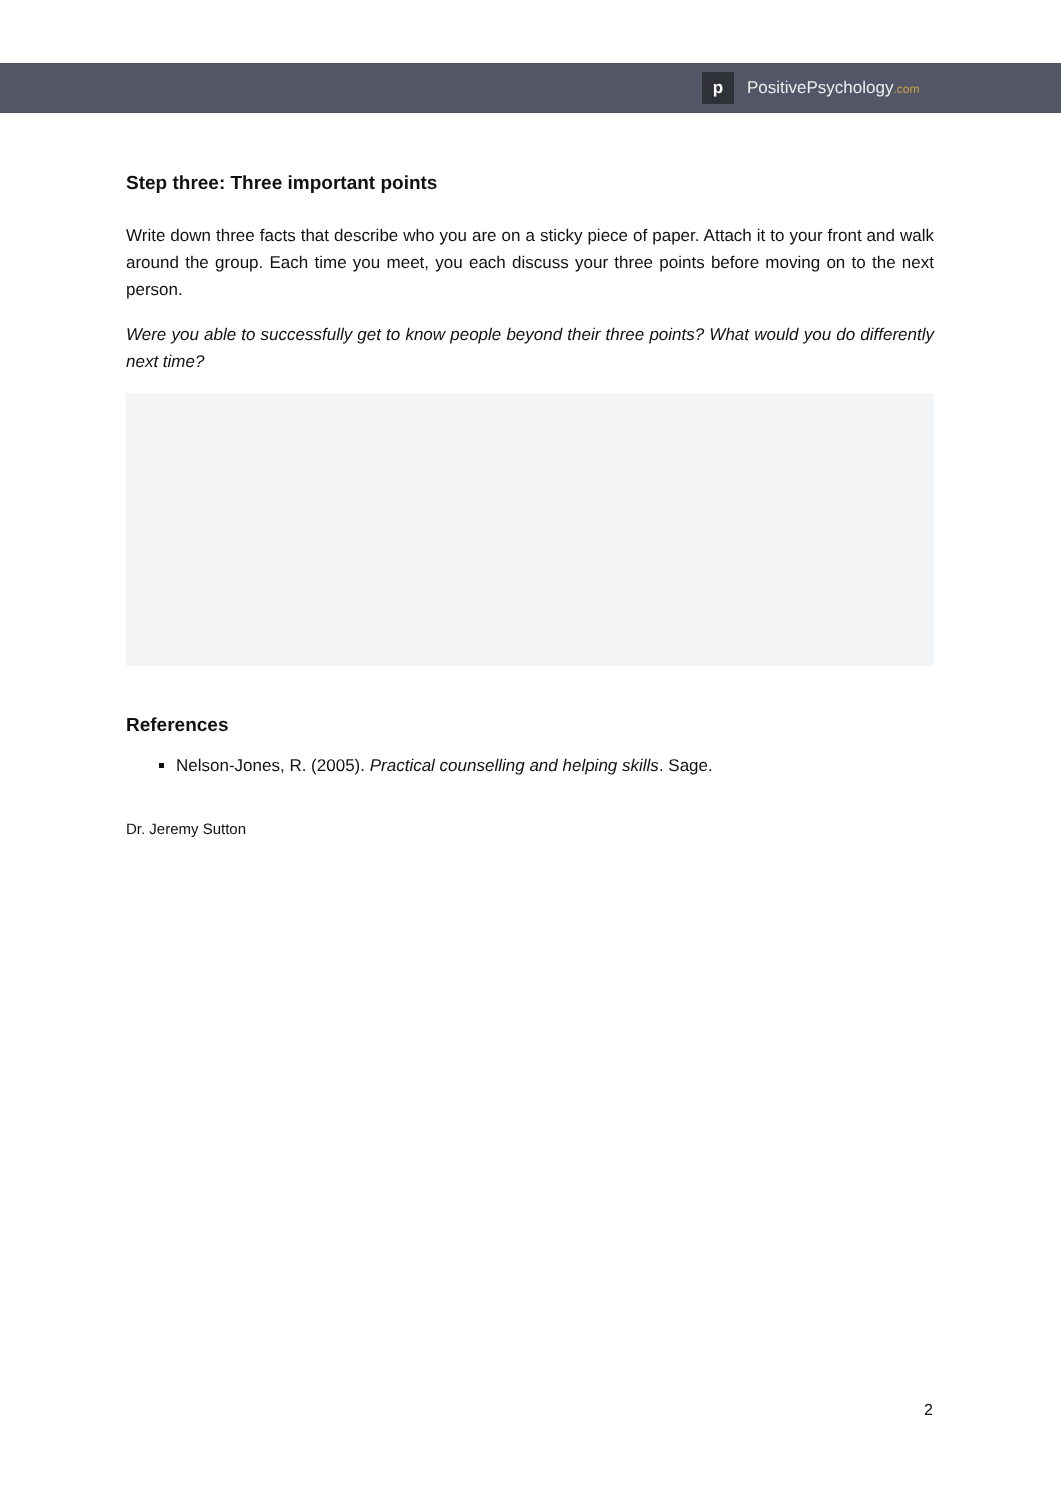p
PositivePsychology.com
Step three: Three important points
Write down three facts that describe who you are on a sticky piece of paper. Attach it to your front and walk around the group. Each time you meet, you each discuss your three points before moving on to the next person.
Were you able to successfully get to know people beyond their three points? What would you do differently next time?
References
Nelson-Jones, R. (2005). Practical counselling and helping skills. Sage.
Dr. Jeremy Sutton
2